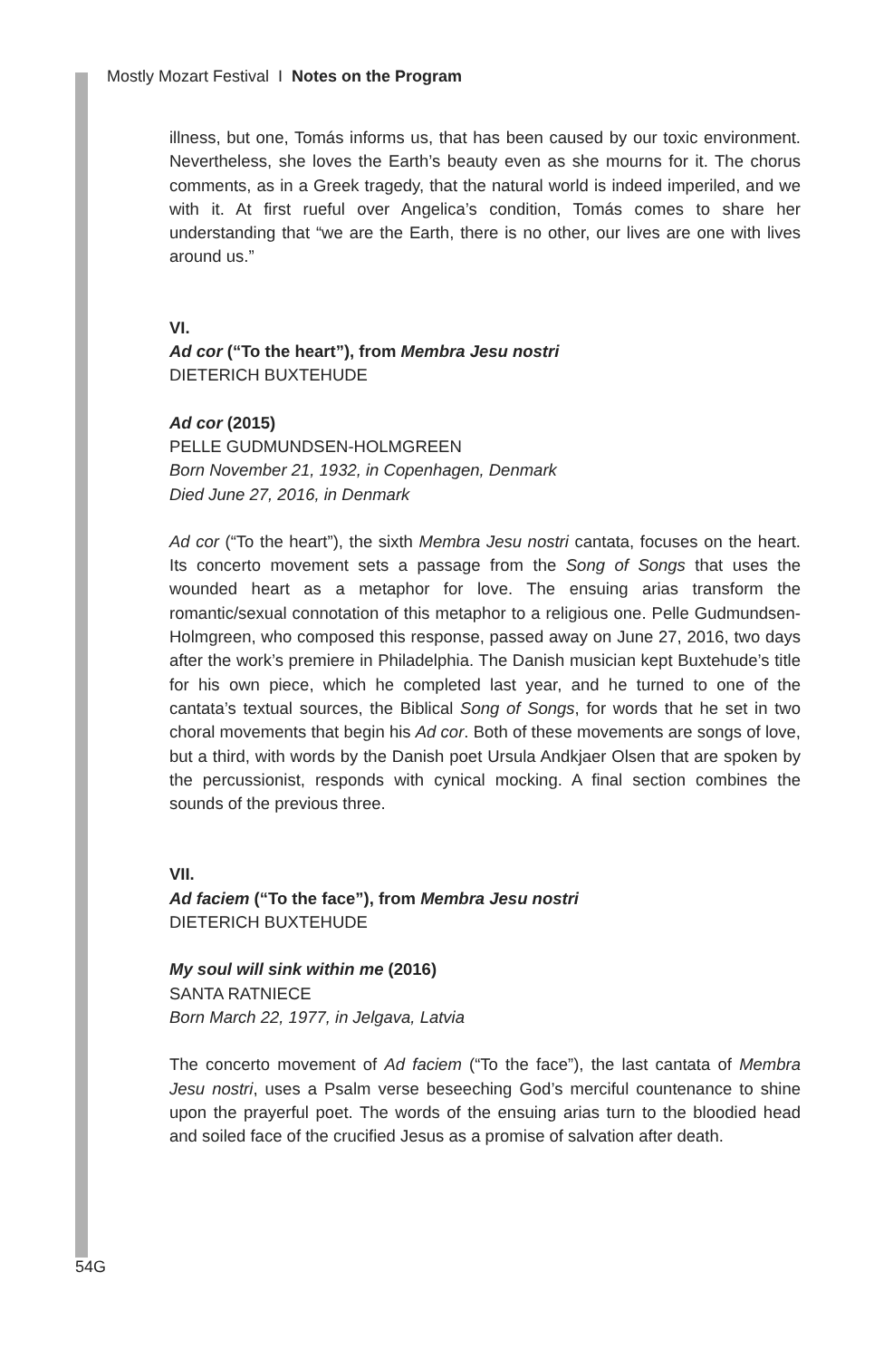Mostly Mozart Festival I Notes on the Program
illness, but one, Tomás informs us, that has been caused by our toxic environment. Nevertheless, she loves the Earth’s beauty even as she mourns for it. The chorus comments, as in a Greek tragedy, that the natural world is indeed imperiled, and we with it. At first rueful over Angelica’s condition, Tomás comes to share her understanding that “we are the Earth, there is no other, our lives are one with lives around us.”
VI.
Ad cor (“To the heart”), from Membra Jesu nostri
DIETERICH BUXTEHUDE
Ad cor (2015)
PELLE GUDMUNDSEN-HOLMGREEN
Born November 21, 1932, in Copenhagen, Denmark
Died June 27, 2016, in Denmark
Ad cor (“To the heart”), the sixth Membra Jesu nostri cantata, focuses on the heart. Its concerto movement sets a passage from the Song of Songs that uses the wounded heart as a metaphor for love. The ensuing arias transform the romantic/sexual connotation of this metaphor to a religious one. Pelle Gudmundsen-Holmgreen, who composed this response, passed away on June 27, 2016, two days after the work’s premiere in Philadelphia. The Danish musician kept Buxtehude’s title for his own piece, which he completed last year, and he turned to one of the cantata’s textual sources, the Biblical Song of Songs, for words that he set in two choral movements that begin his Ad cor. Both of these movements are songs of love, but a third, with words by the Danish poet Ursula Andkjaer Olsen that are spoken by the percussionist, responds with cynical mocking. A final section combines the sounds of the previous three.
VII.
Ad faciem (“To the face”), from Membra Jesu nostri
DIETERICH BUXTEHUDE
My soul will sink within me (2016)
SANTA RATNIECE
Born March 22, 1977, in Jelgava, Latvia
The concerto movement of Ad faciem (“To the face”), the last cantata of Membra Jesu nostri, uses a Psalm verse beseeching God’s merciful countenance to shine upon the prayerful poet. The words of the ensuing arias turn to the bloodied head and soiled face of the crucified Jesus as a promise of salvation after death.
54G